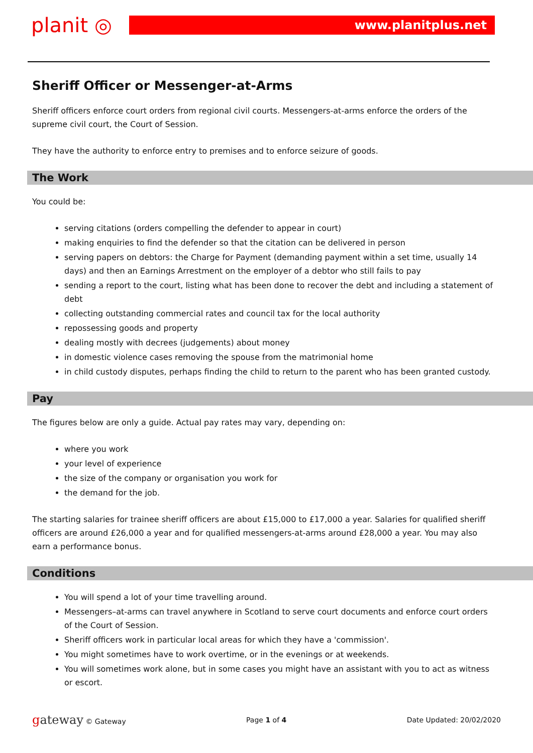planit ◎
www.planitplus.net
Sheriff Officer or Messenger-at-Arms
Sheriff officers enforce court orders from regional civil courts. Messengers-at-arms enforce the orders of the supreme civil court, the Court of Session.
They have the authority to enforce entry to premises and to enforce seizure of goods.
The Work
You could be:
serving citations (orders compelling the defender to appear in court)
making enquiries to find the defender so that the citation can be delivered in person
serving papers on debtors: the Charge for Payment (demanding payment within a set time, usually 14 days) and then an Earnings Arrestment on the employer of a debtor who still fails to pay
sending a report to the court, listing what has been done to recover the debt and including a statement of debt
collecting outstanding commercial rates and council tax for the local authority
repossessing goods and property
dealing mostly with decrees (judgements) about money
in domestic violence cases removing the spouse from the matrimonial home
in child custody disputes, perhaps finding the child to return to the parent who has been granted custody.
Pay
The figures below are only a guide. Actual pay rates may vary, depending on:
where you work
your level of experience
the size of the company or organisation you work for
the demand for the job.
The starting salaries for trainee sheriff officers are about £15,000 to £17,000 a year. Salaries for qualified sheriff officers are around £26,000 a year and for qualified messengers-at-arms around £28,000 a year. You may also earn a performance bonus.
Conditions
You will spend a lot of your time travelling around.
Messengers–at-arms can travel anywhere in Scotland to serve court documents and enforce court orders of the Court of Session.
Sheriff officers work in particular local areas for which they have a 'commission'.
You might sometimes have to work overtime, or in the evenings or at weekends.
You will sometimes work alone, but in some cases you might have an assistant with you to act as witness or escort.
gateway © Gateway Page 1 of 4 Date Updated: 20/02/2020